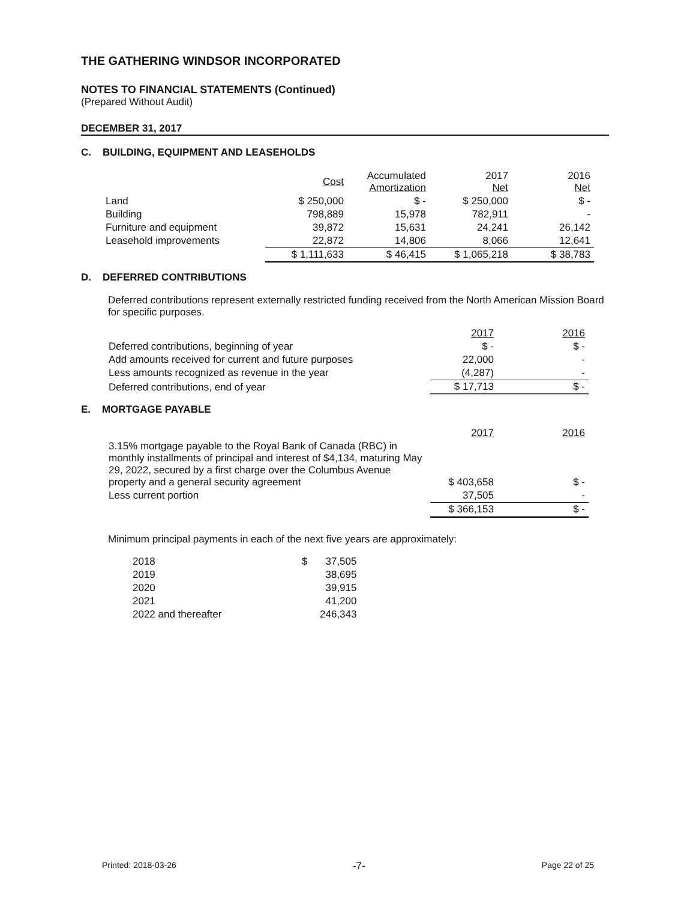THE GATHERING WINDSOR INCORPORATED
NOTES TO FINANCIAL STATEMENTS (Continued)
(Prepared Without Audit)
DECEMBER 31, 2017
C. BUILDING, EQUIPMENT AND LEASEHOLDS
| | Cost | Accumulated Amortization | 2017 Net | 2016 Net |
| --- | --- | --- | --- | --- |
| Land | $ 250,000 | $ - | $ 250,000 | $ - |
| Building | 798,889 | 15,978 | 782,911 | - |
| Furniture and equipment | 39,872 | 15,631 | 24,241 | 26,142 |
| Leasehold improvements | 22,872 | 14,806 | 8,066 | 12,641 |
| | $ 1,111,633 | $ 46,415 | $ 1,065,218 | $ 38,783 |
D. DEFERRED CONTRIBUTIONS
Deferred contributions represent externally restricted funding received from the North American Mission Board for specific purposes.
| | 2017 | 2016 |
| --- | --- | --- |
| Deferred contributions, beginning of year | $ - | $ - |
| Add amounts received for current and future purposes | 22,000 | - |
| Less amounts recognized as revenue in the year | (4,287) | - |
| Deferred contributions, end of year | $ 17,713 | $ - |
E. MORTGAGE PAYABLE
| | 2017 | 2016 |
| --- | --- | --- |
| 3.15% mortgage payable to the Royal Bank of Canada (RBC) in monthly installments of principal and interest of $4,134, maturing May 29, 2022, secured by a first charge over the Columbus Avenue property and a general security agreement | $ 403,658 | $ - |
| Less current portion | 37,505 | - |
| | $ 366,153 | $ - |
Minimum principal payments in each of the next five years are approximately:
| 2018 | $ | 37,505 |
| 2019 | | 38,695 |
| 2020 | | 39,915 |
| 2021 | | 41,200 |
| 2022 and thereafter | | 246,343 |
Printed: 2018-03-26 -7- Page 22 of 25